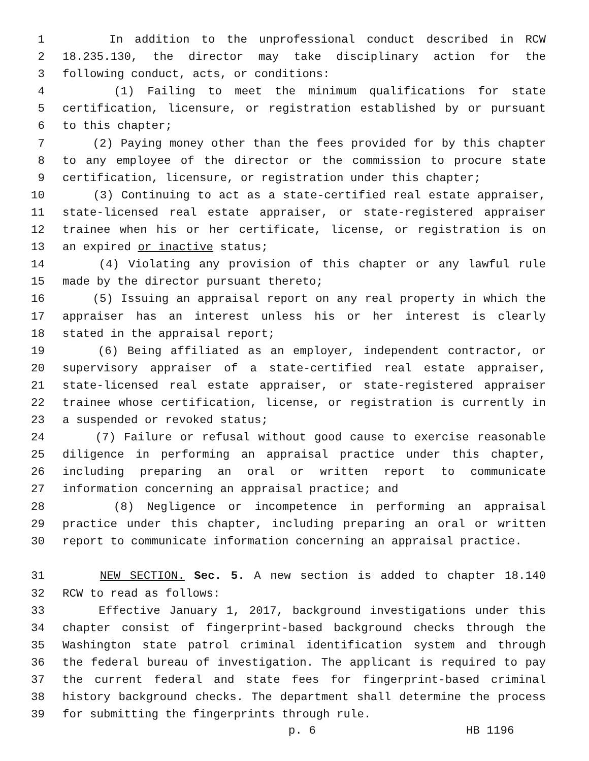1 In addition to the unprofessional conduct described in RCW
2 18.235.130, the director may take disciplinary action for the
3 following conduct, acts, or conditions:
4 (1) Failing to meet the minimum qualifications for state
5 certification, licensure, or registration established by or pursuant
6 to this chapter;
7 (2) Paying money other than the fees provided for by this chapter
8 to any employee of the director or the commission to procure state
9 certification, licensure, or registration under this chapter;
10 (3) Continuing to act as a state-certified real estate appraiser,
11 state-licensed real estate appraiser, or state-registered appraiser
12 trainee when his or her certificate, license, or registration is on
13 an expired or inactive status;
14 (4) Violating any provision of this chapter or any lawful rule
15 made by the director pursuant thereto;
16 (5) Issuing an appraisal report on any real property in which the
17 appraiser has an interest unless his or her interest is clearly
18 stated in the appraisal report;
19 (6) Being affiliated as an employer, independent contractor, or
20 supervisory appraiser of a state-certified real estate appraiser,
21 state-licensed real estate appraiser, or state-registered appraiser
22 trainee whose certification, license, or registration is currently in
23 a suspended or revoked status;
24 (7) Failure or refusal without good cause to exercise reasonable
25 diligence in performing an appraisal practice under this chapter,
26 including preparing an oral or written report to communicate
27 information concerning an appraisal practice; and
28 (8) Negligence or incompetence in performing an appraisal
29 practice under this chapter, including preparing an oral or written
30 report to communicate information concerning an appraisal practice.
31 NEW SECTION. Sec. 5. A new section is added to chapter 18.140
32 RCW to read as follows:
33 Effective January 1, 2017, background investigations under this
34 chapter consist of fingerprint-based background checks through the
35 Washington state patrol criminal identification system and through
36 the federal bureau of investigation. The applicant is required to pay
37 the current federal and state fees for fingerprint-based criminal
38 history background checks. The department shall determine the process
39 for submitting the fingerprints through rule.
p. 6 HB 1196